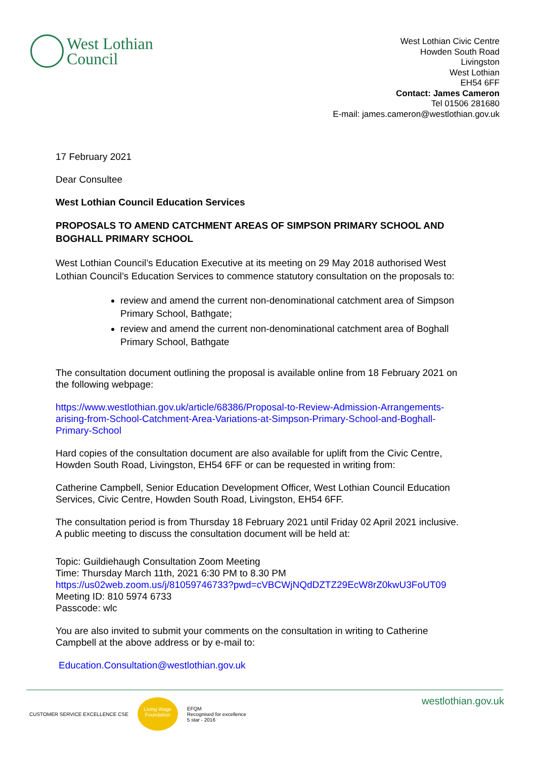West Lothian
Council
West Lothian Civic Centre
Howden South Road
Livingston
West Lothian
EH54 6FF
Contact: James Cameron
Tel 01506 281680
E-mail: james.cameron@westlothian.gov.uk
17 February 2021
Dear Consultee
West Lothian Council Education Services
PROPOSALS TO AMEND CATCHMENT AREAS OF SIMPSON PRIMARY SCHOOL AND BOGHALL PRIMARY SCHOOL
West Lothian Council’s Education Executive at its meeting on 29 May 2018 authorised West Lothian Council’s Education Services to commence statutory consultation on the proposals to:
review and amend the current non-denominational catchment area of Simpson Primary School, Bathgate;
review and amend the current non-denominational catchment area of Boghall Primary School, Bathgate
The consultation document outlining the proposal is available online from 18 February 2021 on the following webpage:
https://www.westlothian.gov.uk/article/68386/Proposal-to-Review-Admission-Arrangements-arising-from-School-Catchment-Area-Variations-at-Simpson-Primary-School-and-Boghall-Primary-School
Hard copies of the consultation document are also available for uplift from the Civic Centre, Howden South Road, Livingston, EH54 6FF or can be requested in writing from:
Catherine Campbell, Senior Education Development Officer, West Lothian Council Education Services, Civic Centre, Howden South Road, Livingston, EH54 6FF.
The consultation period is from Thursday 18 February 2021 until Friday 02 April 2021 inclusive. A public meeting to discuss the consultation document will be held at:
Topic: Guildiehaugh Consultation Zoom Meeting
Time: Thursday March 11th, 2021 6:30 PM to 8.30 PM
https://us02web.zoom.us/j/81059746733?pwd=cVBCWjNQdDZTZ29EcW8rZ0kwU3FoUT09
Meeting ID: 810 5974 6733
Passcode: wlc
You are also invited to submit your comments on the consultation in writing to Catherine Campbell at the above address or by e-mail to:
Education.Consultation@westlothian.gov.uk
CUSTOMER SERVICE EXCELLENCE CSE
Living Wage Foundation
EFQM
Recognised for excellence
5 star - 2016
westlothian.gov.uk